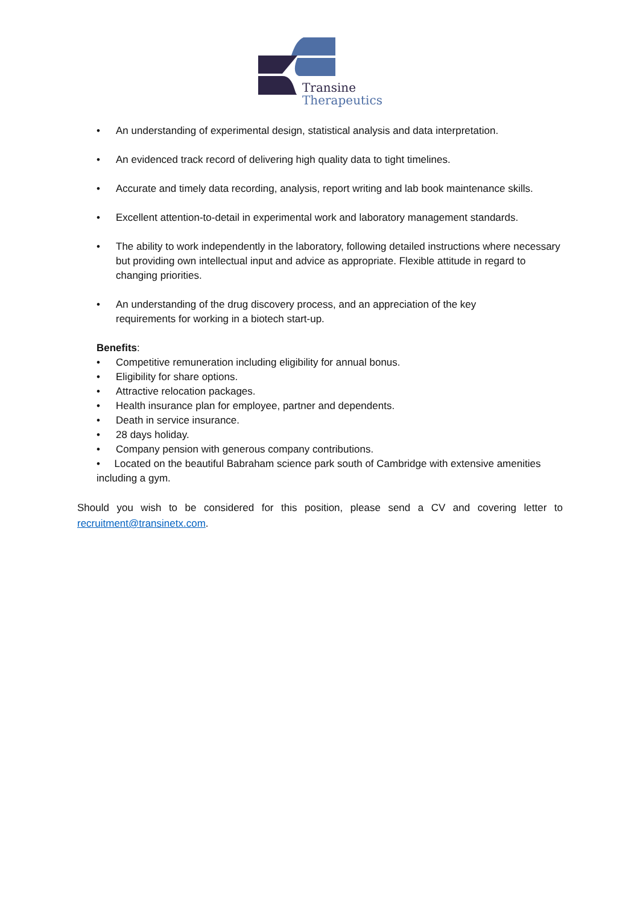Transine
Therapeutics
• An understanding of experimental design, statistical analysis and data interpretation.
• An evidenced track record of delivering high quality data to tight timelines.
• Accurate and timely data recording, analysis, report writing and lab book maintenance skills.
• Excellent attention-to-detail in experimental work and laboratory management standards.
• The ability to work independently in the laboratory, following detailed instructions where necessary but providing own intellectual input and advice as appropriate. Flexible attitude in regard to changing priorities.
• An understanding of the drug discovery process, and an appreciation of the key
requirements for working in a biotech start-up.
Benefits:
• Competitive remuneration including eligibility for annual bonus.
• Eligibility for share options.
• Attractive relocation packages.
• Health insurance plan for employee, partner and dependents.
• Death in service insurance.
• 28 days holiday.
• Company pension with generous company contributions.
• Located on the beautiful Babraham science park south of Cambridge with extensive amenities including a gym.
Should you wish to be considered for this position, please send a CV and covering letter to recruitment@transinetx.com.